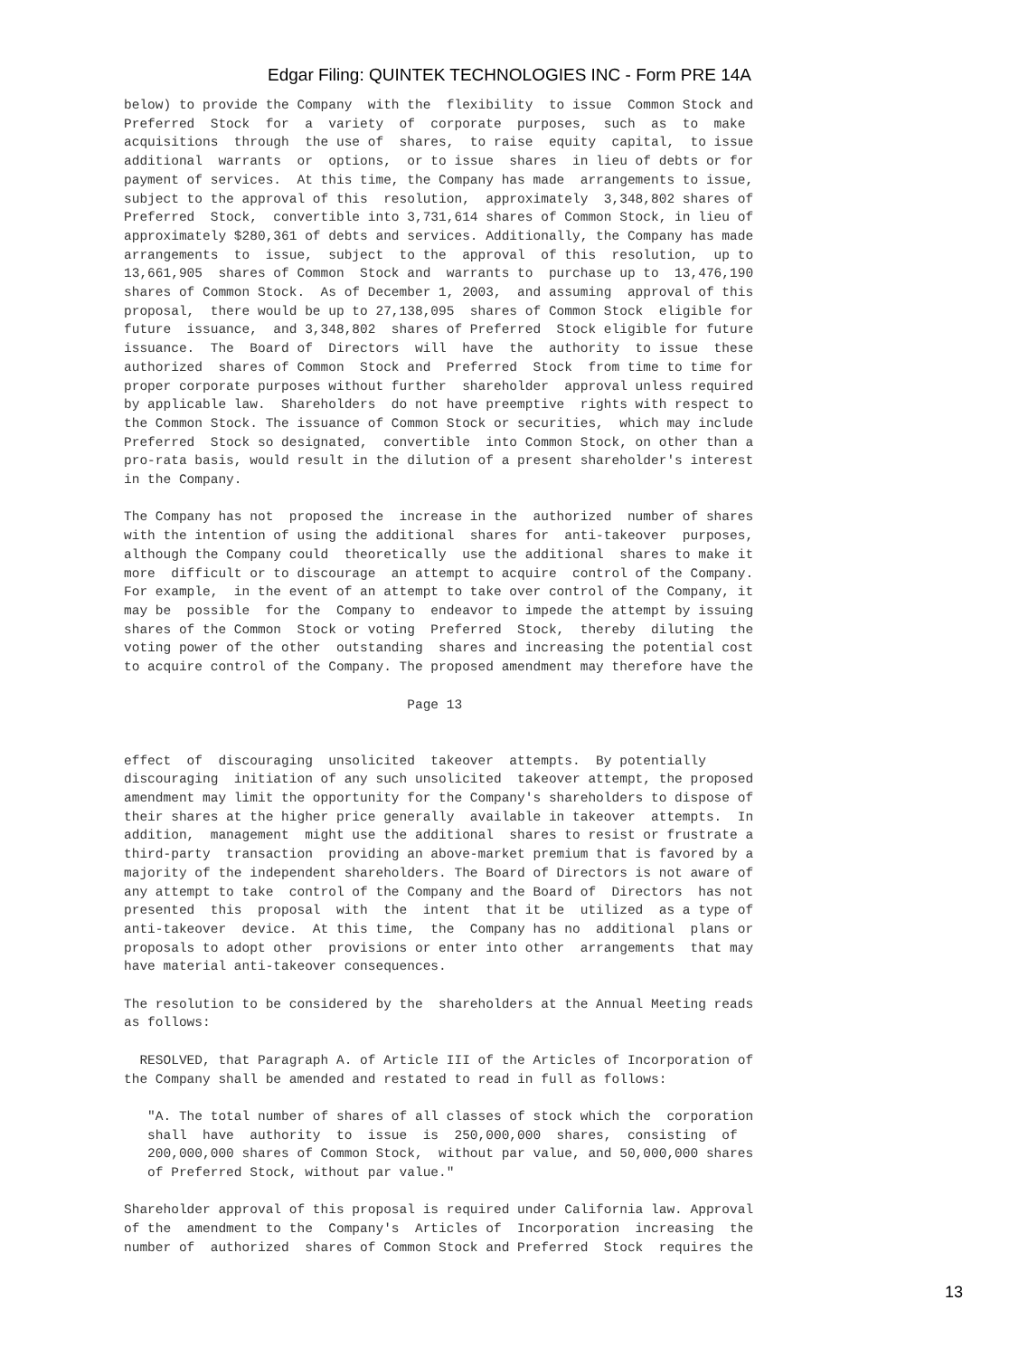Edgar Filing: QUINTEK TECHNOLOGIES INC - Form PRE 14A
below) to provide the Company  with the  flexibility  to issue  Common Stock and
Preferred  Stock  for  a  variety  of  corporate  purposes,  such  as  to  make
acquisitions  through  the use of  shares,  to raise  equity  capital,  to issue
additional  warrants  or  options,  or to issue  shares  in lieu of debts or for
payment of services.  At this time, the Company has made  arrangements to issue,
subject to the approval of this  resolution,  approximately  3,348,802 shares of
Preferred  Stock,  convertible into 3,731,614 shares of Common Stock, in lieu of
approximately $280,361 of debts and services. Additionally, the Company has made
arrangements  to  issue,  subject  to the  approval  of this  resolution,  up to
13,661,905  shares of Common  Stock and  warrants to  purchase up to  13,476,190
shares of Common Stock.  As of December 1, 2003,  and assuming  approval of this
proposal,  there would be up to 27,138,095  shares of Common Stock  eligible for
future  issuance,  and 3,348,802  shares of Preferred  Stock eligible for future
issuance.  The  Board of  Directors  will  have  the  authority  to issue  these
authorized  shares of Common  Stock and  Preferred  Stock  from time to time for
proper corporate purposes without further  shareholder  approval unless required
by applicable law.  Shareholders  do not have preemptive  rights with respect to
the Common Stock. The issuance of Common Stock or securities,  which may include
Preferred  Stock so designated,  convertible  into Common Stock, on other than a
pro-rata basis, would result in the dilution of a present shareholder's interest
in the Company.

The Company has not  proposed the  increase in the  authorized  number of shares
with the intention of using the additional  shares for  anti-takeover  purposes,
although the Company could  theoretically  use the additional  shares to make it
more  difficult or to discourage  an attempt to acquire  control of the Company.
For example,  in the event of an attempt to take over control of the Company, it
may be  possible  for the  Company to  endeavor to impede the attempt by issuing
shares of the Common  Stock or voting  Preferred  Stock,  thereby  diluting  the
voting power of the other  outstanding  shares and increasing the potential cost
to acquire control of the Company. The proposed amendment may therefore have the

                                    Page 13


effect  of  discouraging  unsolicited  takeover  attempts.  By potentially
discouraging  initiation of any such unsolicited  takeover attempt, the proposed
amendment may limit the opportunity for the Company's shareholders to dispose of
their shares at the higher price generally  available in takeover  attempts.  In
addition,  management  might use the additional  shares to resist or frustrate a
third-party  transaction  providing an above-market premium that is favored by a
majority of the independent shareholders. The Board of Directors is not aware of
any attempt to take  control of the Company and the Board of  Directors  has not
presented  this  proposal  with  the  intent  that it be  utilized  as a type of
anti-takeover  device.  At this time,  the  Company has no  additional  plans or
proposals to adopt other  provisions or enter into other  arrangements  that may
have material anti-takeover consequences.

The resolution to be considered by the  shareholders at the Annual Meeting reads
as follows:

  RESOLVED, that Paragraph A. of Article III of the Articles of Incorporation of
the Company shall be amended and restated to read in full as follows:

   "A. The total number of shares of all classes of stock which the  corporation
   shall  have  authority  to  issue  is  250,000,000  shares,  consisting  of
   200,000,000 shares of Common Stock,  without par value, and 50,000,000 shares
   of Preferred Stock, without par value."

Shareholder approval of this proposal is required under California law. Approval
of the  amendment to the  Company's  Articles of  Incorporation  increasing  the
number of  authorized  shares of Common Stock and Preferred  Stock  requires the
13